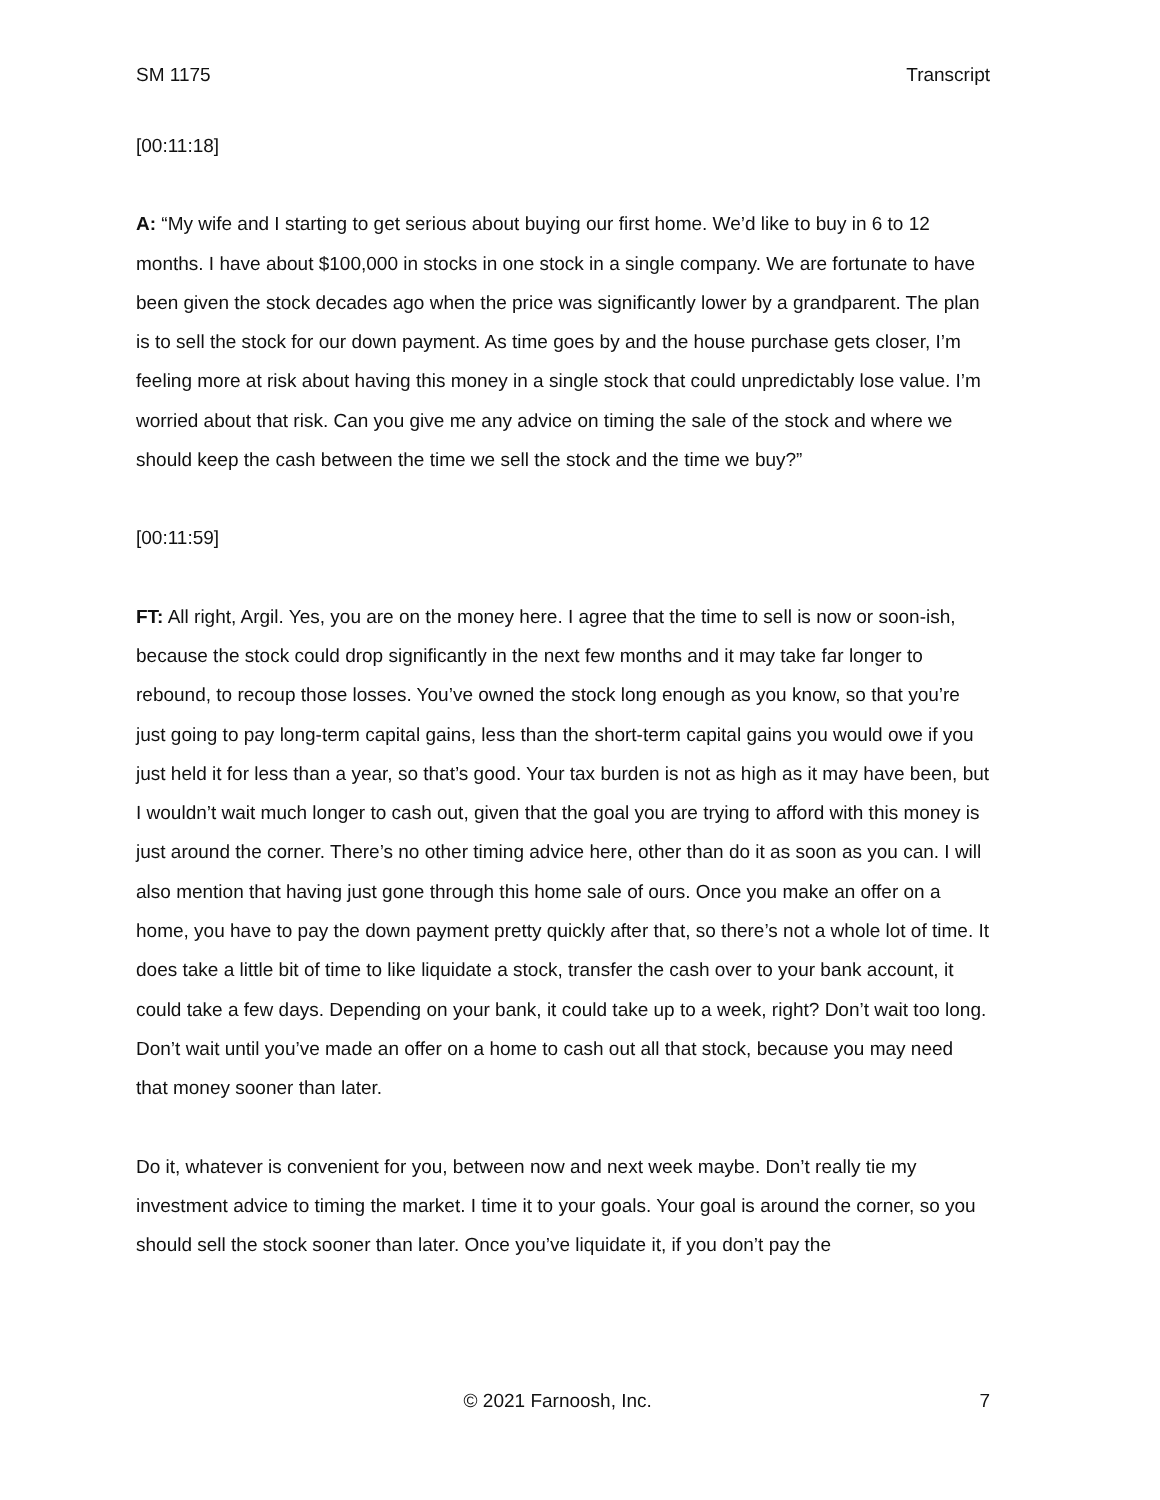SM 1175 Transcript
[00:11:18]
A: “My wife and I starting to get serious about buying our first home. We’d like to buy in 6 to 12 months. I have about $100,000 in stocks in one stock in a single company. We are fortunate to have been given the stock decades ago when the price was significantly lower by a grandparent. The plan is to sell the stock for our down payment. As time goes by and the house purchase gets closer, I’m feeling more at risk about having this money in a single stock that could unpredictably lose value. I’m worried about that risk. Can you give me any advice on timing the sale of the stock and where we should keep the cash between the time we sell the stock and the time we buy?”
[00:11:59]
FT: All right, Argil. Yes, you are on the money here. I agree that the time to sell is now or soon-ish, because the stock could drop significantly in the next few months and it may take far longer to rebound, to recoup those losses. You’ve owned the stock long enough as you know, so that you’re just going to pay long-term capital gains, less than the short-term capital gains you would owe if you just held it for less than a year, so that’s good. Your tax burden is not as high as it may have been, but I wouldn’t wait much longer to cash out, given that the goal you are trying to afford with this money is just around the corner. There’s no other timing advice here, other than do it as soon as you can. I will also mention that having just gone through this home sale of ours. Once you make an offer on a home, you have to pay the down payment pretty quickly after that, so there’s not a whole lot of time. It does take a little bit of time to like liquidate a stock, transfer the cash over to your bank account, it could take a few days. Depending on your bank, it could take up to a week, right? Don’t wait too long. Don’t wait until you’ve made an offer on a home to cash out all that stock, because you may need that money sooner than later.
Do it, whatever is convenient for you, between now and next week maybe. Don’t really tie my investment advice to timing the market. I time it to your goals. Your goal is around the corner, so you should sell the stock sooner than later. Once you’ve liquidate it, if you don’t pay the
© 2021 Farnoosh, Inc. 7